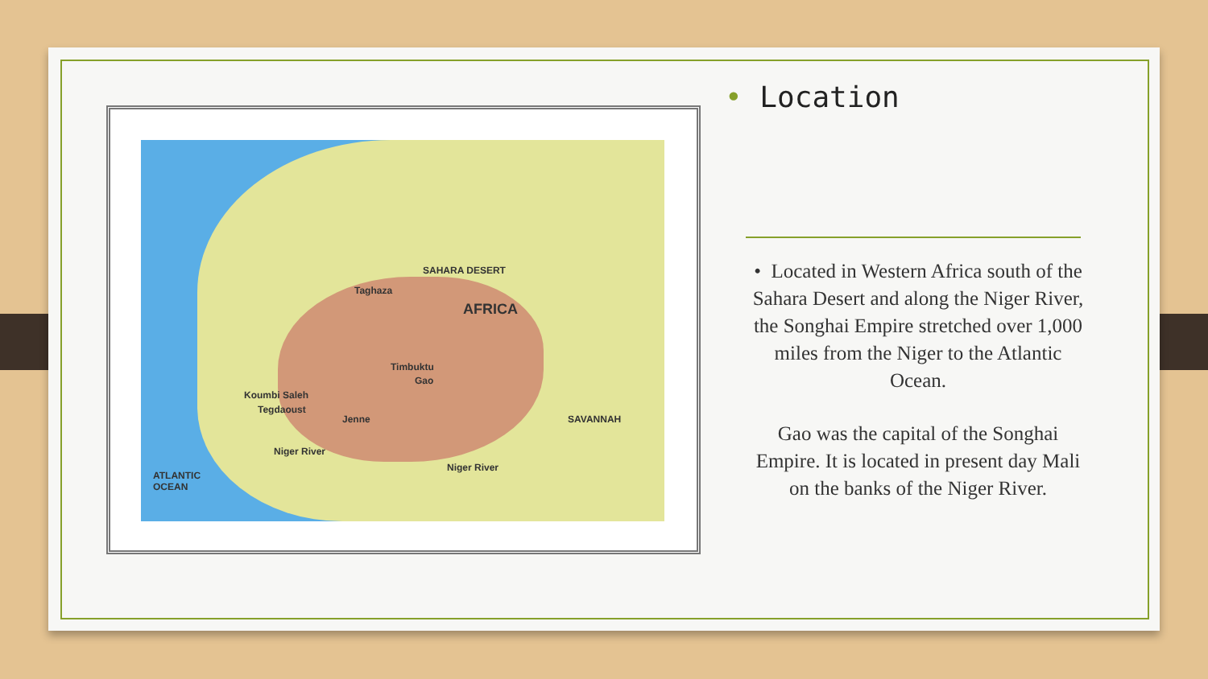SAHARA DESERT
AFRICA
Taghaza
Timbuktu
Gao
Koumbi Saleh
Tegdaoust
Jenne SAVANNAH
Niger River
Niger River
ATLANTIC
OCEAN
• Location
• Located in Western Africa south of the Sahara Desert and along the Niger River, the Songhai Empire stretched over 1,000 miles from the Niger to the Atlantic Ocean.
Gao was the capital of the Songhai Empire. It is located in present day Mali on the banks of the Niger River.